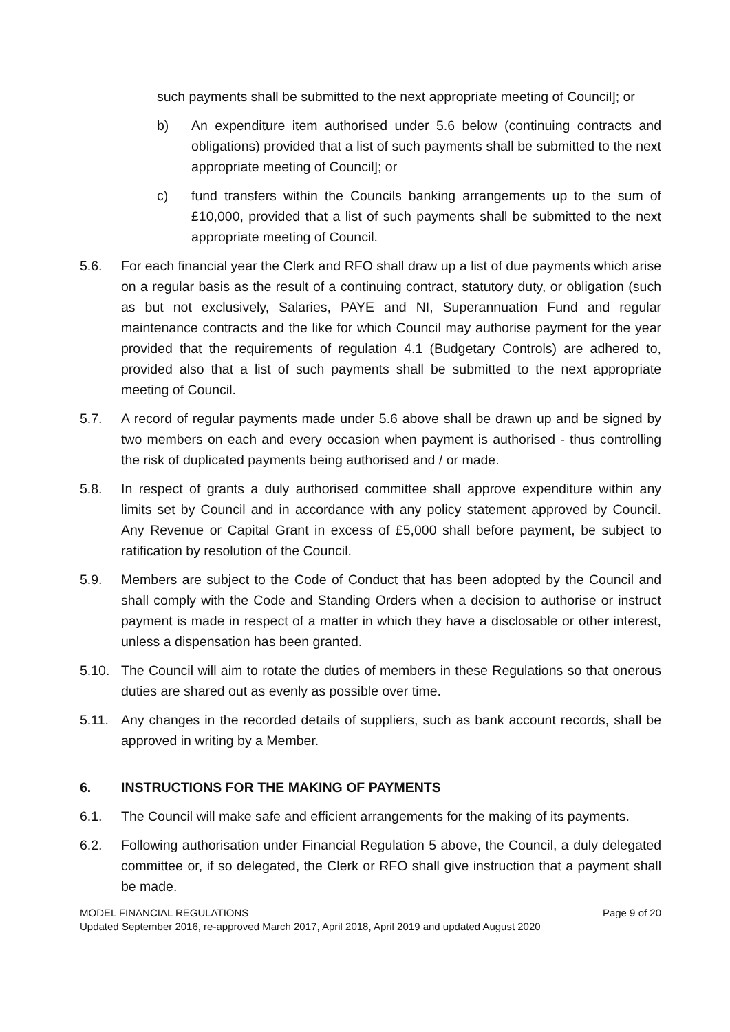such payments shall be submitted to the next appropriate meeting of Council]; or
b) An expenditure item authorised under 5.6 below (continuing contracts and obligations) provided that a list of such payments shall be submitted to the next appropriate meeting of Council]; or
c) fund transfers within the Councils banking arrangements up to the sum of £10,000, provided that a list of such payments shall be submitted to the next appropriate meeting of Council.
5.6. For each financial year the Clerk and RFO shall draw up a list of due payments which arise on a regular basis as the result of a continuing contract, statutory duty, or obligation (such as but not exclusively, Salaries, PAYE and NI, Superannuation Fund and regular maintenance contracts and the like for which Council may authorise payment for the year provided that the requirements of regulation 4.1 (Budgetary Controls) are adhered to, provided also that a list of such payments shall be submitted to the next appropriate meeting of Council.
5.7. A record of regular payments made under 5.6 above shall be drawn up and be signed by two members on each and every occasion when payment is authorised - thus controlling the risk of duplicated payments being authorised and / or made.
5.8. In respect of grants a duly authorised committee shall approve expenditure within any limits set by Council and in accordance with any policy statement approved by Council. Any Revenue or Capital Grant in excess of £5,000 shall before payment, be subject to ratification by resolution of the Council.
5.9. Members are subject to the Code of Conduct that has been adopted by the Council and shall comply with the Code and Standing Orders when a decision to authorise or instruct payment is made in respect of a matter in which they have a disclosable or other interest, unless a dispensation has been granted.
5.10. The Council will aim to rotate the duties of members in these Regulations so that onerous duties are shared out as evenly as possible over time.
5.11. Any changes in the recorded details of suppliers, such as bank account records, shall be approved in writing by a Member.
6. INSTRUCTIONS FOR THE MAKING OF PAYMENTS
6.1. The Council will make safe and efficient arrangements for the making of its payments.
6.2. Following authorisation under Financial Regulation 5 above, the Council, a duly delegated committee or, if so delegated, the Clerk or RFO shall give instruction that a payment shall be made.
MODEL FINANCIAL REGULATIONS Page 9 of 20
Updated September 2016, re-approved March 2017, April 2018, April 2019 and updated August 2020